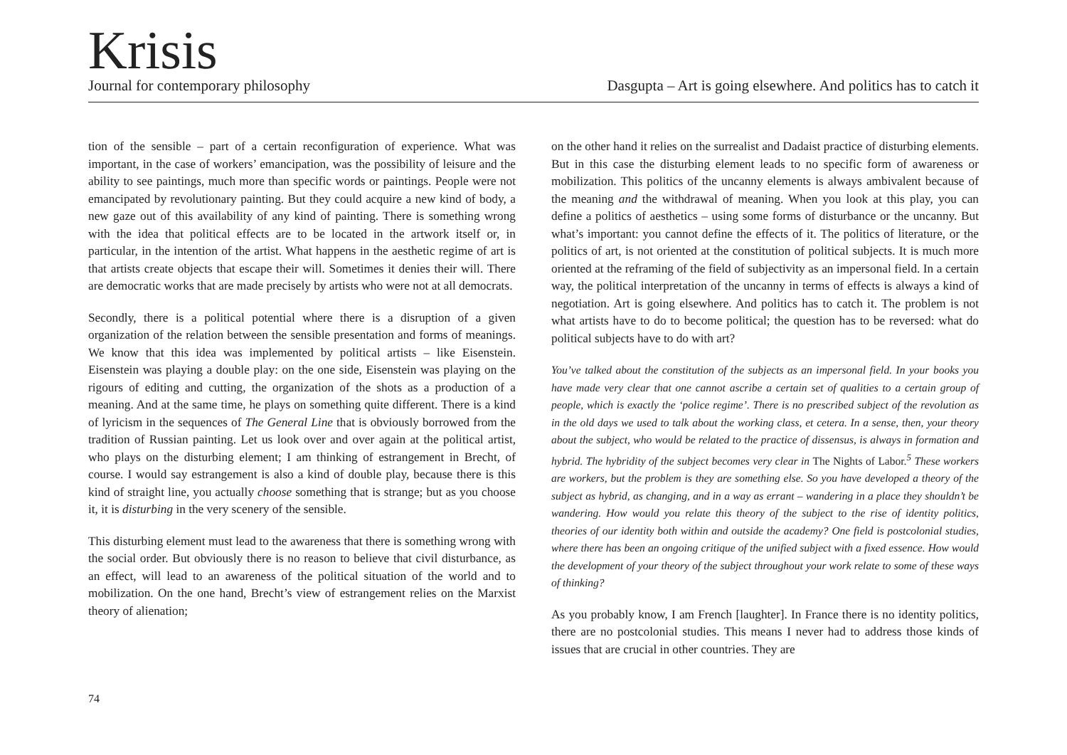Krisis
Journal for contemporary philosophy Dasgupta – Art is going elsewhere. And politics has to catch it
tion of the sensible – part of a certain reconfiguration of experience. What was important, in the case of workers’ emancipation, was the possibility of leisure and the ability to see paintings, much more than specific words or paintings. People were not emancipated by revolutionary painting. But they could acquire a new kind of body, a new gaze out of this availability of any kind of painting. There is something wrong with the idea that political effects are to be located in the artwork itself or, in particular, in the intention of the artist. What happens in the aesthetic regime of art is that artists create objects that escape their will. Sometimes it denies their will. There are democratic works that are made precisely by artists who were not at all democrats.
Secondly, there is a political potential where there is a disruption of a given organization of the relation between the sensible presentation and forms of meanings. We know that this idea was implemented by political artists – like Eisenstein. Eisenstein was playing a double play: on the one side, Eisenstein was playing on the rigours of editing and cutting, the organization of the shots as a production of a meaning. And at the same time, he plays on something quite different. There is a kind of lyricism in the sequences of The General Line that is obviously borrowed from the tradition of Russian painting. Let us look over and over again at the political artist, who plays on the disturbing element; I am thinking of estrangement in Brecht, of course. I would say estrangement is also a kind of double play, because there is this kind of straight line, you actually choose something that is strange; but as you choose it, it is disturbing in the very scenery of the sensible.
This disturbing element must lead to the awareness that there is something wrong with the social order. But obviously there is no reason to believe that civil disturbance, as an effect, will lead to an awareness of the political situation of the world and to mobilization. On the one hand, Brecht’s view of estrangement relies on the Marxist theory of alienation;
on the other hand it relies on the surrealist and Dadaist practice of disturbing elements. But in this case the disturbing element leads to no specific form of awareness or mobilization. This politics of the uncanny elements is always ambivalent because of the meaning and the withdrawal of meaning. When you look at this play, you can define a politics of aesthetics – using some forms of disturbance or the uncanny. But what’s important: you cannot define the effects of it. The politics of literature, or the politics of art, is not oriented at the constitution of political subjects. It is much more oriented at the reframing of the field of subjectivity as an impersonal field. In a certain way, the political interpretation of the uncanny in terms of effects is always a kind of negotiation. Art is going elsewhere. And politics has to catch it. The problem is not what artists have to do to become political; the question has to be reversed: what do political subjects have to do with art?
You’ve talked about the constitution of the subjects as an impersonal field. In your books you have made very clear that one cannot ascribe a certain set of qualities to a certain group of people, which is exactly the ‘police regime’. There is no prescribed subject of the revolution as in the old days we used to talk about the working class, et cetera. In a sense, then, your theory about the subject, who would be related to the practice of dissensus, is always in formation and hybrid. The hybridity of the subject becomes very clear in The Nights of Labor.<sup>5</sup> These workers are workers, but the problem is they are something else. So you have developed a theory of the subject as hybrid, as changing, and in a way as errant – wandering in a place they shouldn’t be wandering. How would you relate this theory of the subject to the rise of identity politics, theories of our identity both within and outside the academy? One field is postcolonial studies, where there has been an ongoing critique of the unified subject with a fixed essence. How would the development of your theory of the subject throughout your work relate to some of these ways of thinking?
As you probably know, I am French [laughter]. In France there is no identity politics, there are no postcolonial studies. This means I never had to address those kinds of issues that are crucial in other countries. They are
74